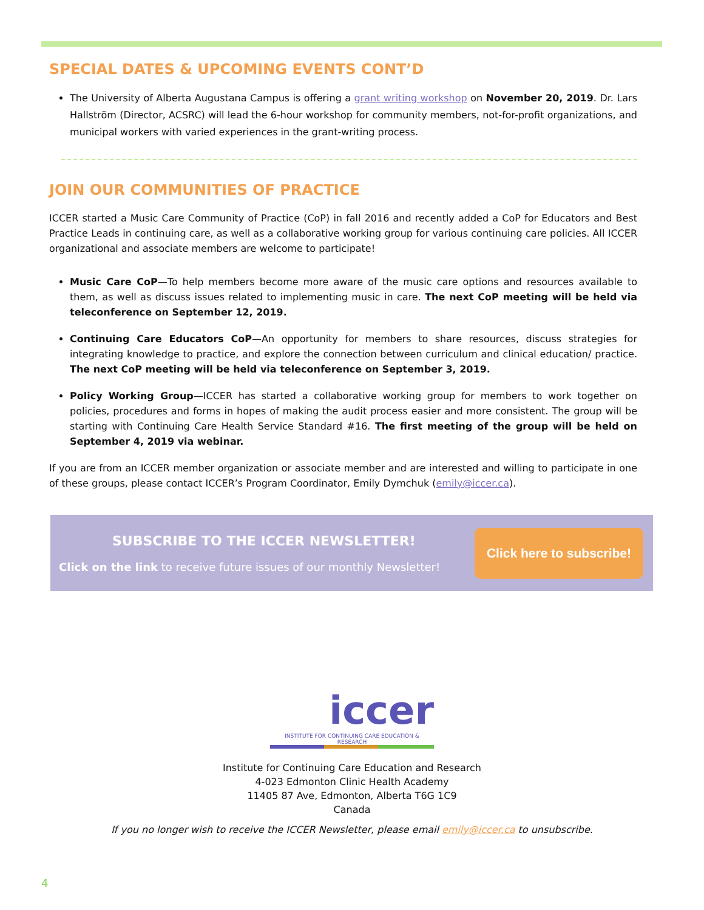SPECIAL DATES & UPCOMING EVENTS CONT’D
The University of Alberta Augustana Campus is offering a grant writing workshop on November 20, 2019. Dr. Lars Hallström (Director, ACSRC) will lead the 6-hour workshop for community members, not-for-profit organizations, and municipal workers with varied experiences in the grant-writing process.
JOIN OUR COMMUNITIES OF PRACTICE
ICCER started a Music Care Community of Practice (CoP) in fall 2016 and recently added a CoP for Educators and Best Practice Leads in continuing care, as well as a collaborative working group for various continuing care policies. All ICCER organizational and associate members are welcome to participate!
Music Care CoP—To help members become more aware of the music care options and resources available to them, as well as discuss issues related to implementing music in care. The next CoP meeting will be held via teleconference on September 12, 2019.
Continuing Care Educators CoP—An opportunity for members to share resources, discuss strategies for integrating knowledge to practice, and explore the connection between curriculum and clinical education/ practice. The next CoP meeting will be held via teleconference on September 3, 2019.
Policy Working Group—ICCER has started a collaborative working group for members to work together on policies, procedures and forms in hopes of making the audit process easier and more consistent. The group will be starting with Continuing Care Health Service Standard #16. The first meeting of the group will be held on September 4, 2019 via webinar.
If you are from an ICCER member organization or associate member and are interested and willing to participate in one of these groups, please contact ICCER’s Program Coordinator, Emily Dymchuk (emily@iccer.ca).
SUBSCRIBE TO THE ICCER NEWSLETTER!
Click on the link to receive future issues of our monthly Newsletter!
Click here to subscribe!
iccer
INSTITUTE FOR CONTINUING CARE EDUCATION & RESEARCH
Institute for Continuing Care Education and Research
4-023 Edmonton Clinic Health Academy
11405 87 Ave, Edmonton, Alberta T6G 1C9
Canada
If you no longer wish to receive the ICCER Newsletter, please email emily@iccer.ca to unsubscribe.
4